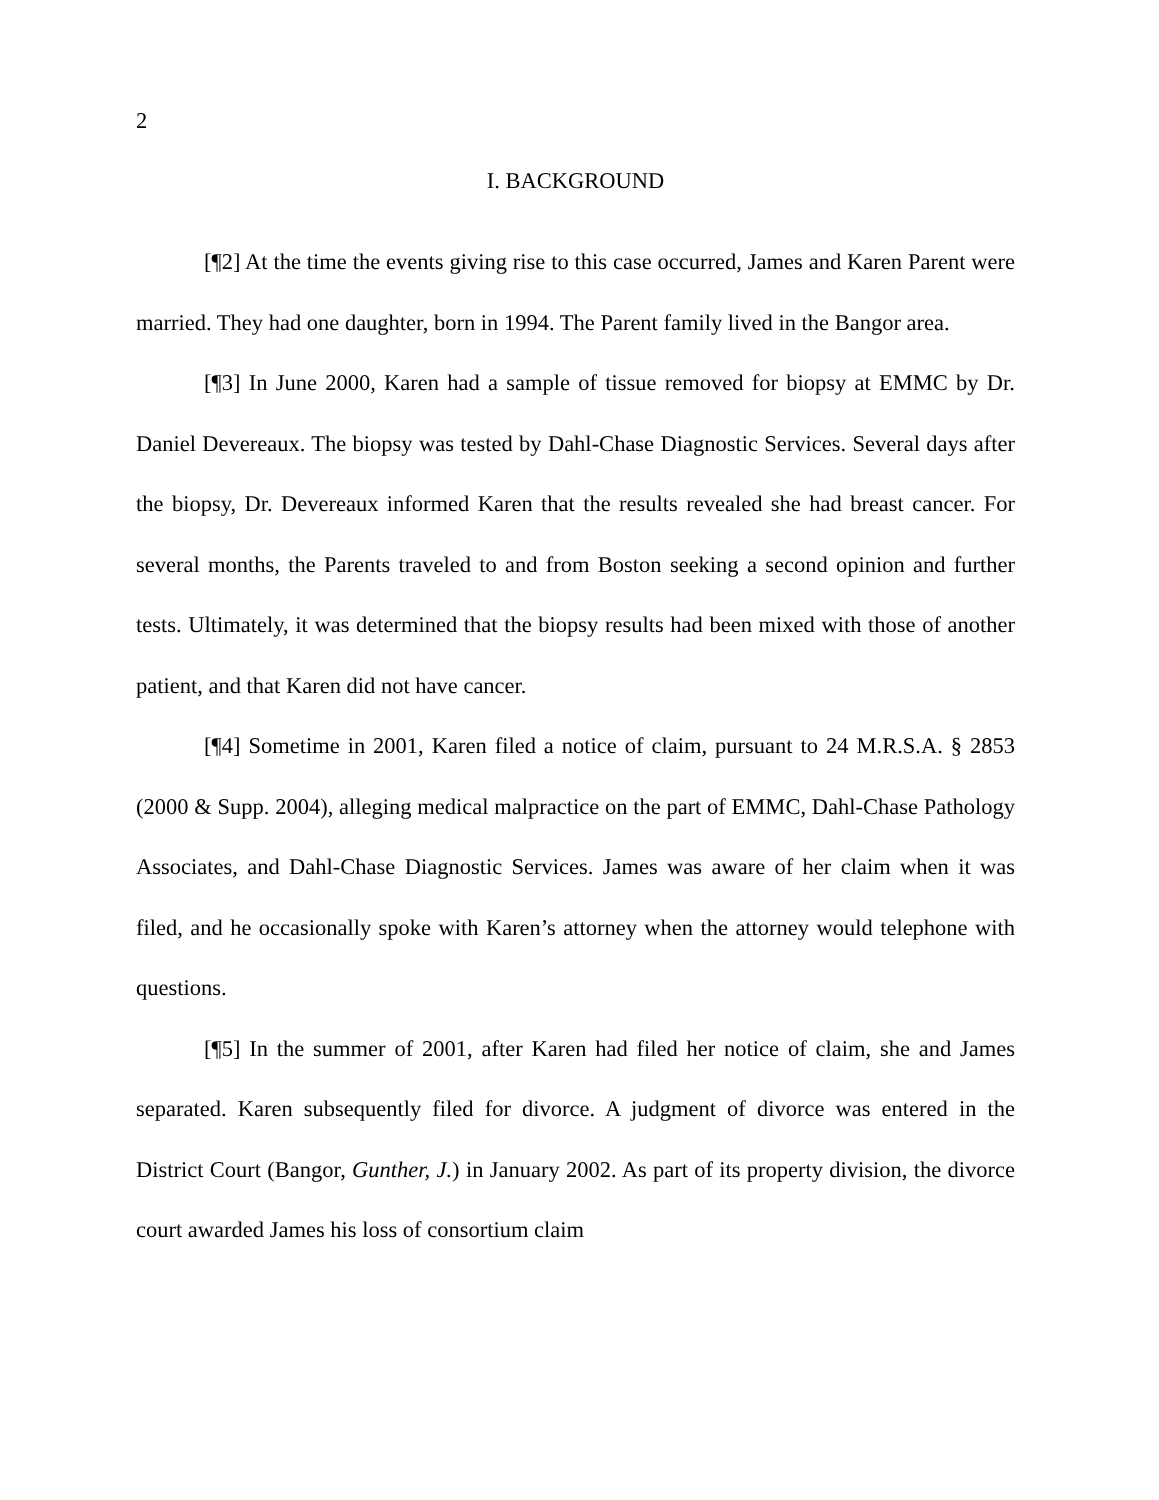2
I. BACKGROUND
[¶2] At the time the events giving rise to this case occurred, James and Karen Parent were married. They had one daughter, born in 1994. The Parent family lived in the Bangor area.
[¶3] In June 2000, Karen had a sample of tissue removed for biopsy at EMMC by Dr. Daniel Devereaux. The biopsy was tested by Dahl-Chase Diagnostic Services. Several days after the biopsy, Dr. Devereaux informed Karen that the results revealed she had breast cancer. For several months, the Parents traveled to and from Boston seeking a second opinion and further tests. Ultimately, it was determined that the biopsy results had been mixed with those of another patient, and that Karen did not have cancer.
[¶4] Sometime in 2001, Karen filed a notice of claim, pursuant to 24 M.R.S.A. § 2853 (2000 & Supp. 2004), alleging medical malpractice on the part of EMMC, Dahl-Chase Pathology Associates, and Dahl-Chase Diagnostic Services. James was aware of her claim when it was filed, and he occasionally spoke with Karen’s attorney when the attorney would telephone with questions.
[¶5] In the summer of 2001, after Karen had filed her notice of claim, she and James separated. Karen subsequently filed for divorce. A judgment of divorce was entered in the District Court (Bangor, Gunther, J.) in January 2002. As part of its property division, the divorce court awarded James his loss of consortium claim